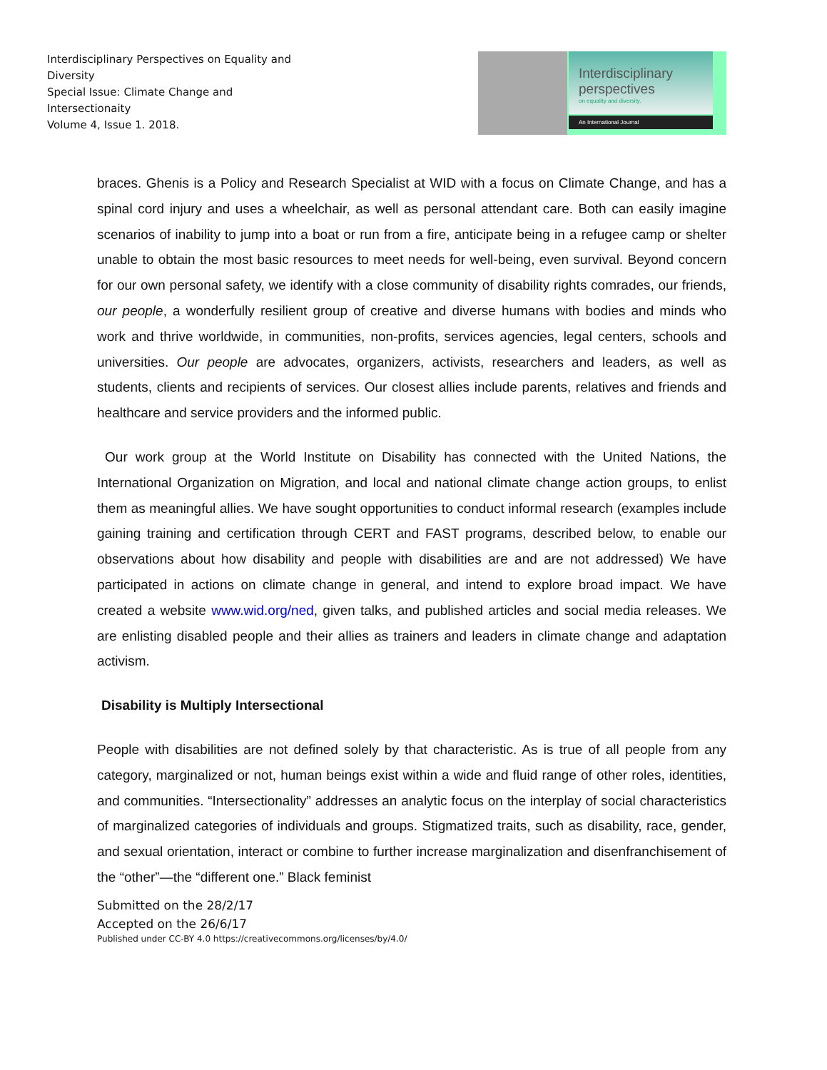Interdisciplinary Perspectives on Equality and Diversity
Special Issue: Climate Change and Intersectionaity
Volume 4, Issue 1. 2018.
Interdisciplinary
perspectives
on equality and diversity.
An International Journal
braces. Ghenis is a Policy and Research Specialist at WID with a focus on Climate Change, and has a spinal cord injury and uses a wheelchair, as well as personal attendant care. Both can easily imagine scenarios of inability to jump into a boat or run from a fire, anticipate being in a refugee camp or shelter unable to obtain the most basic resources to meet needs for well-being, even survival. Beyond concern for our own personal safety, we identify with a close community of disability rights comrades, our friends, our people, a wonderfully resilient group of creative and diverse humans with bodies and minds who work and thrive worldwide, in communities, non-profits, services agencies, legal centers, schools and universities. Our people are advocates, organizers, activists, researchers and leaders, as well as students, clients and recipients of services. Our closest allies include parents, relatives and friends and healthcare and service providers and the informed public.
Our work group at the World Institute on Disability has connected with the United Nations, the International Organization on Migration, and local and national climate change action groups, to enlist them as meaningful allies. We have sought opportunities to conduct informal research (examples include gaining training and certification through CERT and FAST programs, described below, to enable our observations about how disability and people with disabilities are and are not addressed) We have participated in actions on climate change in general, and intend to explore broad impact. We have created a website www.wid.org/ned, given talks, and published articles and social media releases. We are enlisting disabled people and their allies as trainers and leaders in climate change and adaptation activism.
Disability is Multiply Intersectional
People with disabilities are not defined solely by that characteristic. As is true of all people from any category, marginalized or not, human beings exist within a wide and fluid range of other roles, identities, and communities. “Intersectionality” addresses an analytic focus on the interplay of social characteristics of marginalized categories of individuals and groups. Stigmatized traits, such as disability, race, gender, and sexual orientation, interact or combine to further increase marginalization and disenfranchisement of the “other”—the “different one.” Black feminist
Submitted on the 28/2/17
Accepted on the 26/6/17
Published under CC-BY 4.0 https://creativecommons.org/licenses/by/4.0/